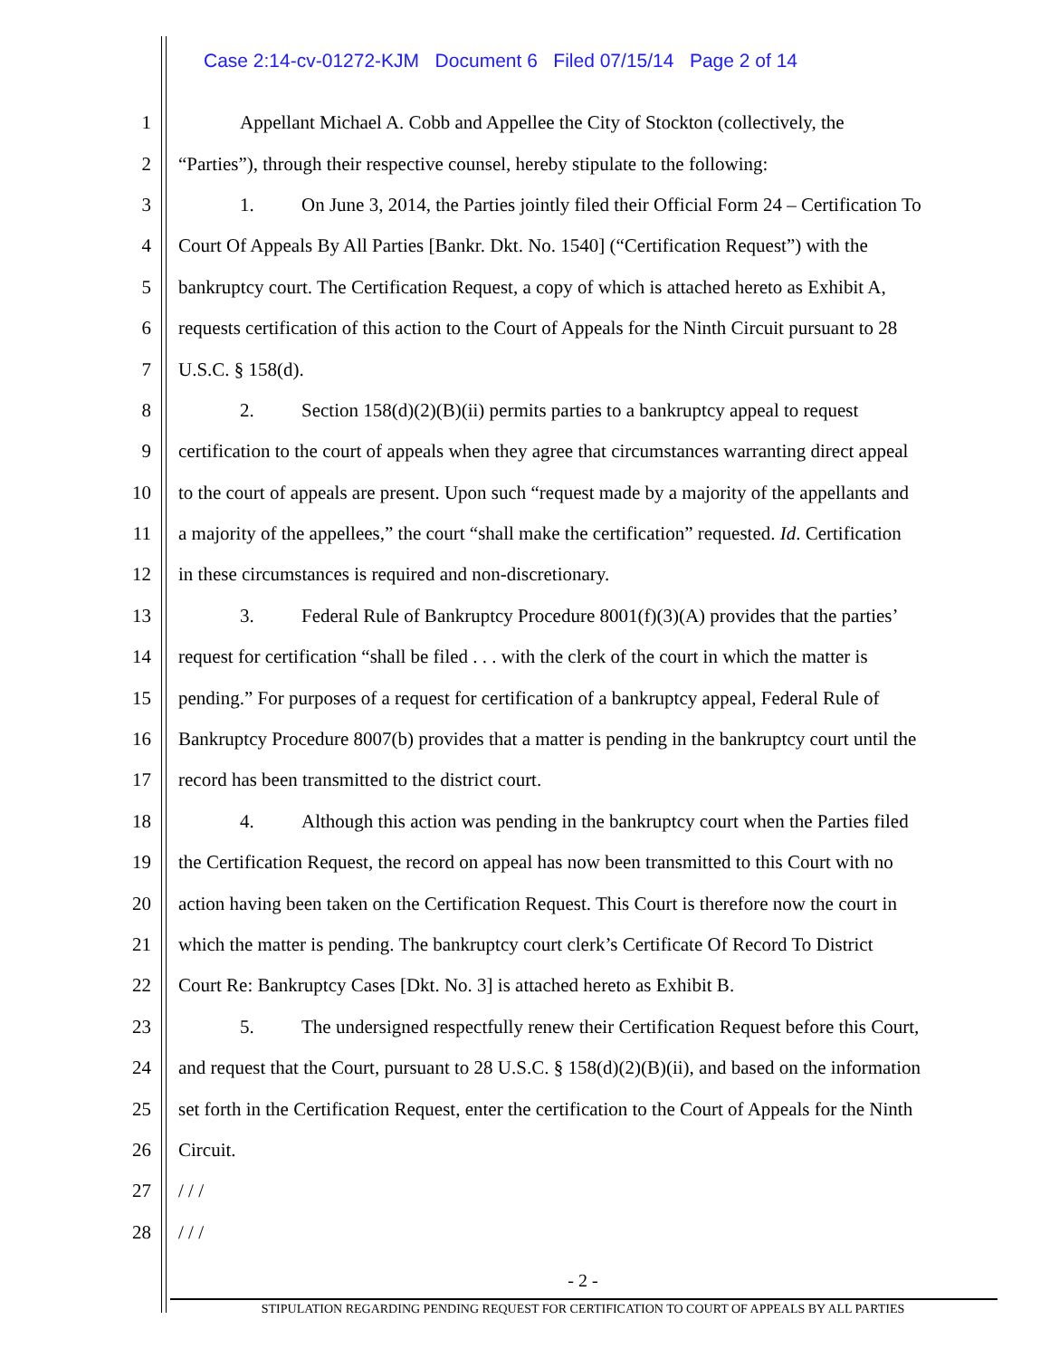Case 2:14-cv-01272-KJM Document 6 Filed 07/15/14 Page 2 of 14
1 Appellant Michael A. Cobb and Appellee the City of Stockton (collectively, the
2 “Parties”), through their respective counsel, hereby stipulate to the following:
3 1. On June 3, 2014, the Parties jointly filed their Official Form 24 – Certification To
4 Court Of Appeals By All Parties [Bankr. Dkt. No. 1540] (“Certification Request”) with the
5 bankruptcy court. The Certification Request, a copy of which is attached hereto as Exhibit A,
6 requests certification of this action to the Court of Appeals for the Ninth Circuit pursuant to 28
7 U.S.C. § 158(d).
8 2. Section 158(d)(2)(B)(ii) permits parties to a bankruptcy appeal to request
9 certification to the court of appeals when they agree that circumstances warranting direct appeal
10 to the court of appeals are present. Upon such “request made by a majority of the appellants and
11 a majority of the appellees,” the court “shall make the certification” requested. Id. Certification
12 in these circumstances is required and non-discretionary.
13 3. Federal Rule of Bankruptcy Procedure 8001(f)(3)(A) provides that the parties’
14 request for certification “shall be filed . . . with the clerk of the court in which the matter is
15 pending.” For purposes of a request for certification of a bankruptcy appeal, Federal Rule of
16 Bankruptcy Procedure 8007(b) provides that a matter is pending in the bankruptcy court until the
17 record has been transmitted to the district court.
18 4. Although this action was pending in the bankruptcy court when the Parties filed
19 the Certification Request, the record on appeal has now been transmitted to this Court with no
20 action having been taken on the Certification Request. This Court is therefore now the court in
21 which the matter is pending. The bankruptcy court clerk’s Certificate Of Record To District
22 Court Re: Bankruptcy Cases [Dkt. No. 3] is attached hereto as Exhibit B.
23 5. The undersigned respectfully renew their Certification Request before this Court,
24 and request that the Court, pursuant to 28 U.S.C. § 158(d)(2)(B)(ii), and based on the information
25 set forth in the Certification Request, enter the certification to the Court of Appeals for the Ninth
26 Circuit.
27 / / /
28 / / /
- 2 -
STIPULATION REGARDING PENDING REQUEST FOR CERTIFICATION TO COURT OF APPEALS BY ALL PARTIES